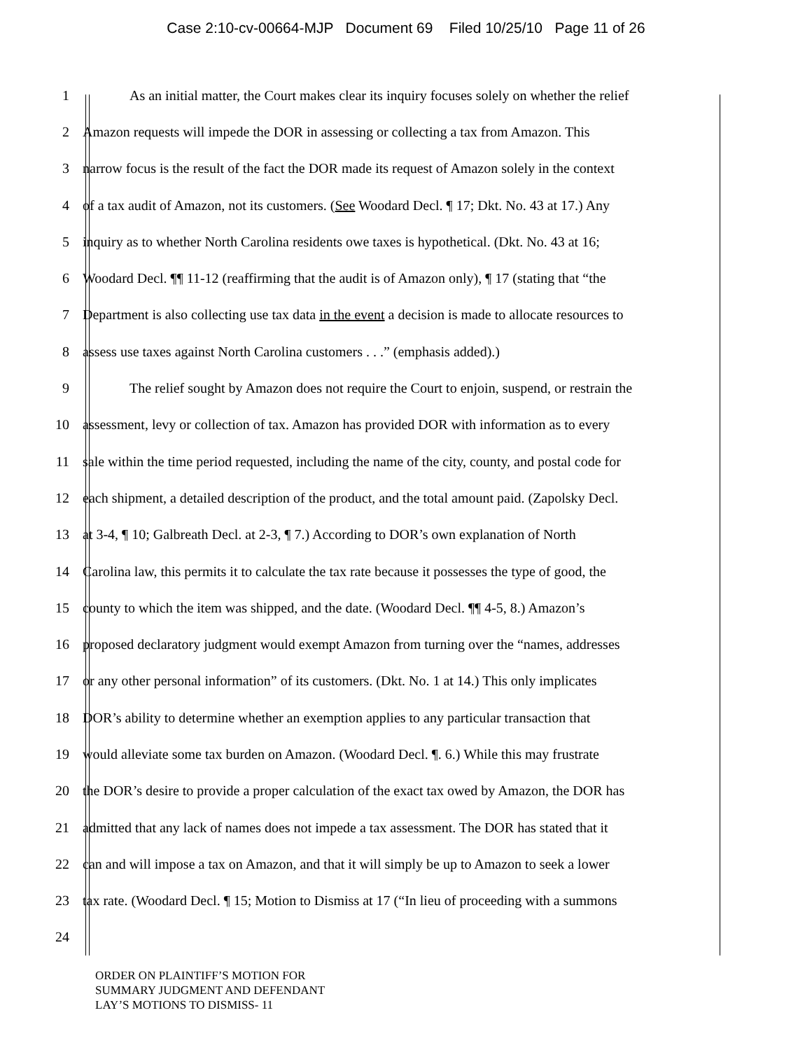Case 2:10-cv-00664-MJP Document 69 Filed 10/25/10 Page 11 of 26
1 As an initial matter, the Court makes clear its inquiry focuses solely on whether the relief
2 Amazon requests will impede the DOR in assessing or collecting a tax from Amazon. This
3 narrow focus is the result of the fact the DOR made its request of Amazon solely in the context
4 of a tax audit of Amazon, not its customers. (See Woodard Decl. ¶ 17; Dkt. No. 43 at 17.) Any
5 inquiry as to whether North Carolina residents owe taxes is hypothetical. (Dkt. No. 43 at 16;
6 Woodard Decl. ¶¶ 11-12 (reaffirming that the audit is of Amazon only), ¶ 17 (stating that “the
7 Department is also collecting use tax data in the event a decision is made to allocate resources to
8 assess use taxes against North Carolina customers . . .” (emphasis added).)
9 The relief sought by Amazon does not require the Court to enjoin, suspend, or restrain the
10 assessment, levy or collection of tax. Amazon has provided DOR with information as to every
11 sale within the time period requested, including the name of the city, county, and postal code for
12 each shipment, a detailed description of the product, and the total amount paid. (Zapolsky Decl.
13 at 3-4, ¶ 10; Galbreath Decl. at 2-3, ¶ 7.) According to DOR’s own explanation of North
14 Carolina law, this permits it to calculate the tax rate because it possesses the type of good, the
15 county to which the item was shipped, and the date. (Woodard Decl. ¶¶ 4-5, 8.) Amazon’s
16 proposed declaratory judgment would exempt Amazon from turning over the “names, addresses
17 or any other personal information” of its customers. (Dkt. No. 1 at 14.) This only implicates
18 DOR’s ability to determine whether an exemption applies to any particular transaction that
19 would alleviate some tax burden on Amazon. (Woodard Decl. ¶. 6.) While this may frustrate
20 the DOR’s desire to provide a proper calculation of the exact tax owed by Amazon, the DOR has
21 admitted that any lack of names does not impede a tax assessment. The DOR has stated that it
22 can and will impose a tax on Amazon, and that it will simply be up to Amazon to seek a lower
23 tax rate. (Woodard Decl. ¶ 15; Motion to Dismiss at 17 (“In lieu of proceeding with a summons
24
ORDER ON PLAINTIFF’S MOTION FOR
SUMMARY JUDGMENT AND DEFENDANT
LAY’S MOTIONS TO DISMISS- 11